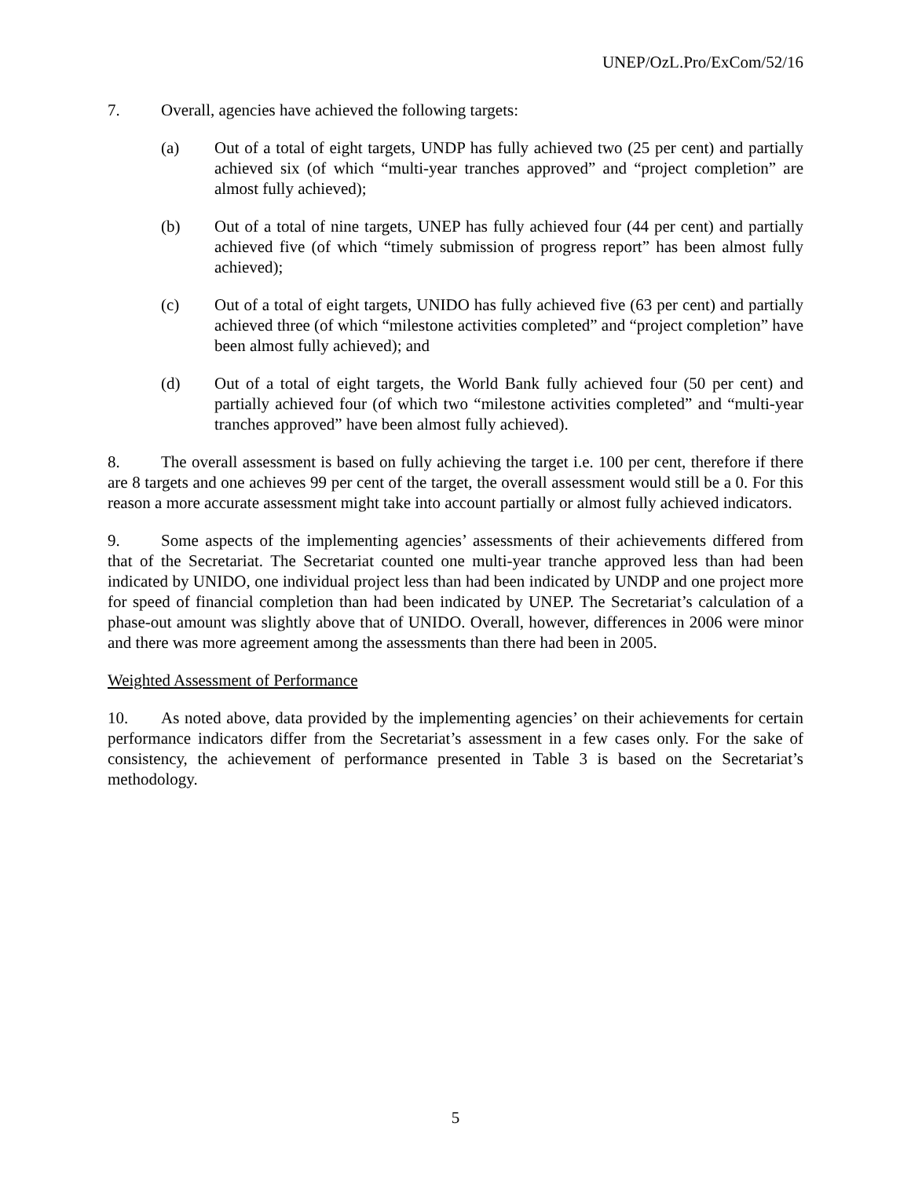UNEP/OzL.Pro/ExCom/52/16
7. Overall, agencies have achieved the following targets:
(a) Out of a total of eight targets, UNDP has fully achieved two (25 per cent) and partially achieved six (of which “multi-year tranches approved” and “project completion” are almost fully achieved);
(b) Out of a total of nine targets, UNEP has fully achieved four (44 per cent) and partially achieved five (of which “timely submission of progress report” has been almost fully achieved);
(c) Out of a total of eight targets, UNIDO has fully achieved five (63 per cent) and partially achieved three (of which “milestone activities completed” and “project completion” have been almost fully achieved); and
(d) Out of a total of eight targets, the World Bank fully achieved four (50 per cent) and partially achieved four (of which two “milestone activities completed” and “multi-year tranches approved” have been almost fully achieved).
8. The overall assessment is based on fully achieving the target i.e. 100 per cent, therefore if there are 8 targets and one achieves 99 per cent of the target, the overall assessment would still be a 0. For this reason a more accurate assessment might take into account partially or almost fully achieved indicators.
9. Some aspects of the implementing agencies’ assessments of their achievements differed from that of the Secretariat. The Secretariat counted one multi-year tranche approved less than had been indicated by UNIDO, one individual project less than had been indicated by UNDP and one project more for speed of financial completion than had been indicated by UNEP. The Secretariat’s calculation of a phase-out amount was slightly above that of UNIDO. Overall, however, differences in 2006 were minor and there was more agreement among the assessments than there had been in 2005.
Weighted Assessment of Performance
10. As noted above, data provided by the implementing agencies’ on their achievements for certain performance indicators differ from the Secretariat’s assessment in a few cases only. For the sake of consistency, the achievement of performance presented in Table 3 is based on the Secretariat’s methodology.
5